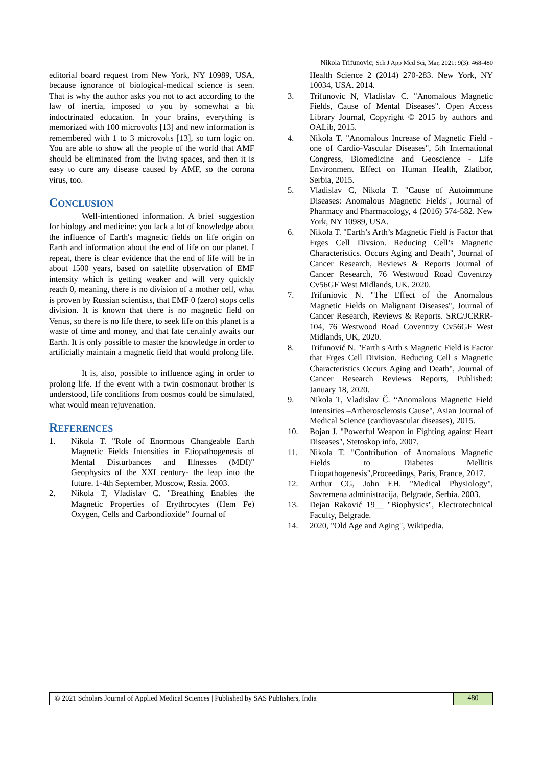Nikola Trifunovic; Sch J App Med Sci, Mar, 2021; 9(3): 468-480
editorial board request from New York, NY 10989, USA, because ignorance of biological-medical science is seen. That is why the author asks you not to act according to the law of inertia, imposed to you by somewhat a bit indoctrinated education. In your brains, everything is memorized with 100 microvolts [13] and new information is remembered with 1 to 3 microvolts [13], so turn logic on. You are able to show all the people of the world that AMF should be eliminated from the living spaces, and then it is easy to cure any disease caused by AMF, so the corona virus, too.
CONCLUSION
Well-intentioned information. A brief suggestion for biology and medicine: you lack a lot of knowledge about the influence of Earth's magnetic fields on life origin on Earth and information about the end of life on our planet. I repeat, there is clear evidence that the end of life will be in about 1500 years, based on satellite observation of EMF intensity which is getting weaker and will very quickly reach 0, meaning, there is no division of a mother cell, what is proven by Russian scientists, that EMF 0 (zero) stops cells division. It is known that there is no magnetic field on Venus, so there is no life there, to seek life on this planet is a waste of time and money, and that fate certainly awaits our Earth. It is only possible to master the knowledge in order to artificially maintain a magnetic field that would prolong life.
It is, also, possible to influence aging in order to prolong life. If the event with a twin cosmonaut brother is understood, life conditions from cosmos could be simulated, what would mean rejuvenation.
REFERENCES
1. Nikola T. "Role of Enormous Changeable Earth Magnetic Fields Intensities in Etiopathogenesis of Mental Disturbances and Illnesses (MDI)" Geophysics of the XXI century- the leap into the future. 1-4th September, Moscow, Rssia. 2003.
2. Nikola T, Vladislav C. "Breathing Enables the Magnetic Properties of Erythrocytes (Hem Fe) Oxygen, Cells and Carbondioxide” Journal of
Health Science 2 (2014) 270-283. New York, NY 10034, USA. 2014.
3. Trifunovic N, Vladislav C. "Anomalous Magnetic Fields, Cause of Mental Diseases". Open Access Library Journal, Copyright © 2015 by authors and OALib, 2015.
4. Nikola T. "Anomalous Increase of Magnetic Field - one of Cardio-Vascular Diseases", 5th International Congress, Biomedicine and Geoscience - Life Environment Effect on Human Health, Zlatibor, Serbia, 2015.
5. Vladislav C, Nikola T. "Cause of Autoimmune Diseases: Anomalous Magnetic Fields", Journal of Pharmacy and Pharmacology, 4 (2016) 574-582. New York, NY 10989, USA.
6. Nikola T. "Earth’s Arth’s Magnetic Field is Factor that Frges Cell Divsion. Reducing Cell’s Magnetic Characteristics. Occurs Aging and Death", Journal of Cancer Research, Reviews & Reports Journal of Cancer Research, 76 Westwood Road Coventrzy Cv56GF West Midlands, UK. 2020.
7. Trifuniovic N. "The Effect of the Anomalous Magnetic Fields on Malignant Diseases", Journal of Cancer Research, Reviews & Reports. SRC/JCRRR-104, 76 Westwood Road Coventrzy Cv56GF West Midlands, UK, 2020.
8. Trifunović N. "Earth s Arth s Magnetic Field is Factor that Frges Cell Division. Reducing Cell s Magnetic Characteristics Occurs Aging and Death", Journal of Cancer Research Reviews Reports, Published: January 18, 2020.
9. Nikola T, Vladislav Č. “Anomalous Magnetic Field Intensities –Artherosclerosis Cause", Asian Journal of Medical Science (cardiovascular diseases), 2015.
10. Bojan J. "Powerful Weapon in Fighting against Heart Diseases", Stetoskop info, 2007.
11. Nikola T. "Contribution of Anomalous Magnetic Fields to Diabetes Mellitis Etiopathogenesis",Proceedings, Paris, France, 2017.
12. Arthur CG, John EH. "Medical Physiology", Savremena administracija, Belgrade, Serbia. 2003.
13. Dejan Raković 19__ "Biophysics", Electrotechnical Faculty, Belgrade.
14. 2020, "Old Age and Aging", Wikipedia.
© 2021 Scholars Journal of Applied Medical Sciences | Published by SAS Publishers, India
480